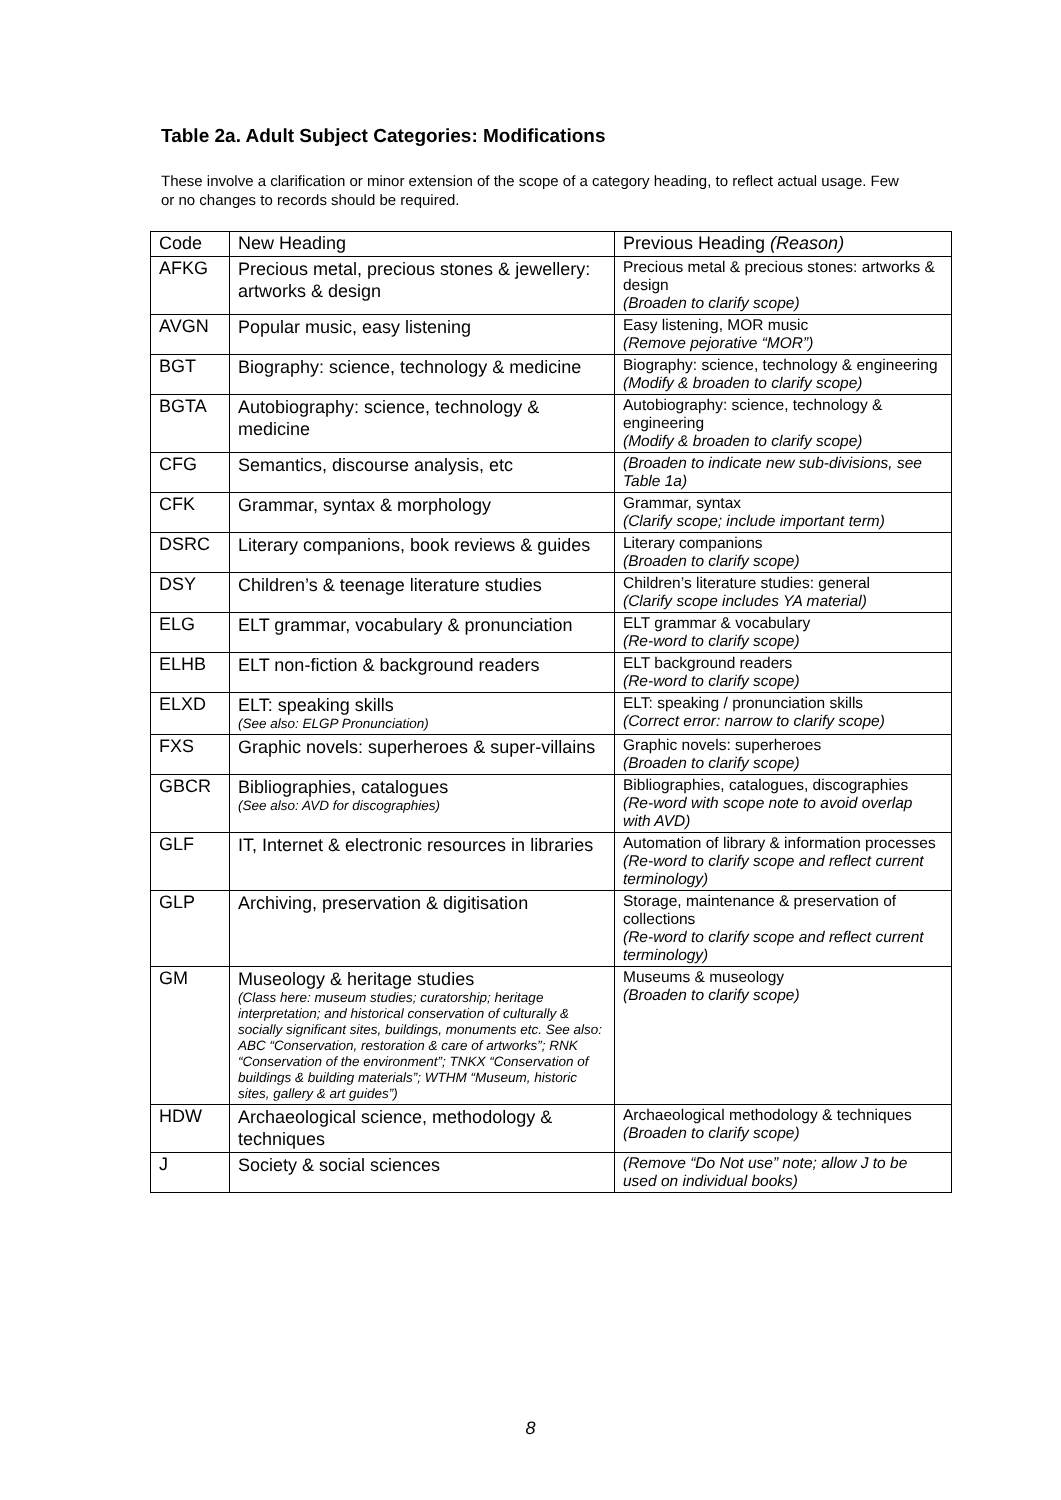Table 2a. Adult Subject Categories: Modifications
These involve a clarification or minor extension of the scope of a category heading, to reflect actual usage. Few or no changes to records should be required.
| Code | New Heading | Previous Heading (Reason) |
| --- | --- | --- |
| AFKG | Precious metal, precious stones & jewellery: artworks & design | Precious metal & precious stones: artworks & design (Broaden to clarify scope) |
| AVGN | Popular music, easy listening | Easy listening, MOR music (Remove pejorative “MOR”) |
| BGT | Biography: science, technology & medicine | Biography: science, technology & engineering (Modify & broaden to clarify scope) |
| BGTA | Autobiography: science, technology & medicine | Autobiography: science, technology & engineering (Modify & broaden to clarify scope) |
| CFG | Semantics, discourse analysis, etc | (Broaden to indicate new sub-divisions, see Table 1a) |
| CFK | Grammar, syntax & morphology | Grammar, syntax (Clarify scope; include important term) |
| DSRC | Literary companions, book reviews & guides | Literary companions (Broaden to clarify scope) |
| DSY | Children’s & teenage literature studies | Children’s literature studies: general (Clarify scope includes YA material) |
| ELG | ELT grammar, vocabulary & pronunciation | ELT grammar & vocabulary (Re-word to clarify scope) |
| ELHB | ELT non-fiction & background readers | ELT background readers (Re-word to clarify scope) |
| ELXD | ELT: speaking skills (See also: ELGP Pronunciation) | ELT: speaking / pronunciation skills (Correct error: narrow to clarify scope) |
| FXS | Graphic novels: superheroes & super-villains | Graphic novels: superheroes (Broaden to clarify scope) |
| GBCR | Bibliographies, catalogues (See also: AVD for discographies) | Bibliographies, catalogues, discographies (Re-word with scope note to avoid overlap with AVD) |
| GLF | IT, Internet & electronic resources in libraries | Automation of library & information processes (Re-word to clarify scope and reflect current terminology) |
| GLP | Archiving, preservation & digitisation | Storage, maintenance & preservation of collections (Re-word to clarify scope and reflect current terminology) |
| GM | Museology & heritage studies (Class here: museum studies; curatorship; heritage interpretation; and historical conservation of culturally & socially significant sites, buildings, monuments etc. See also: ABC “Conservation, restoration & care of artworks”; RNK “Conservation of the environment”; TNKX “Conservation of buildings & building materials”; WTHM “Museum, historic sites, gallery & art guides”) | Museums & museology (Broaden to clarify scope) |
| HDW | Archaeological science, methodology & techniques | Archaeological methodology & techniques (Broaden to clarify scope) |
| J | Society & social sciences | (Remove “Do Not use” note; allow J to be used on individual books) |
8